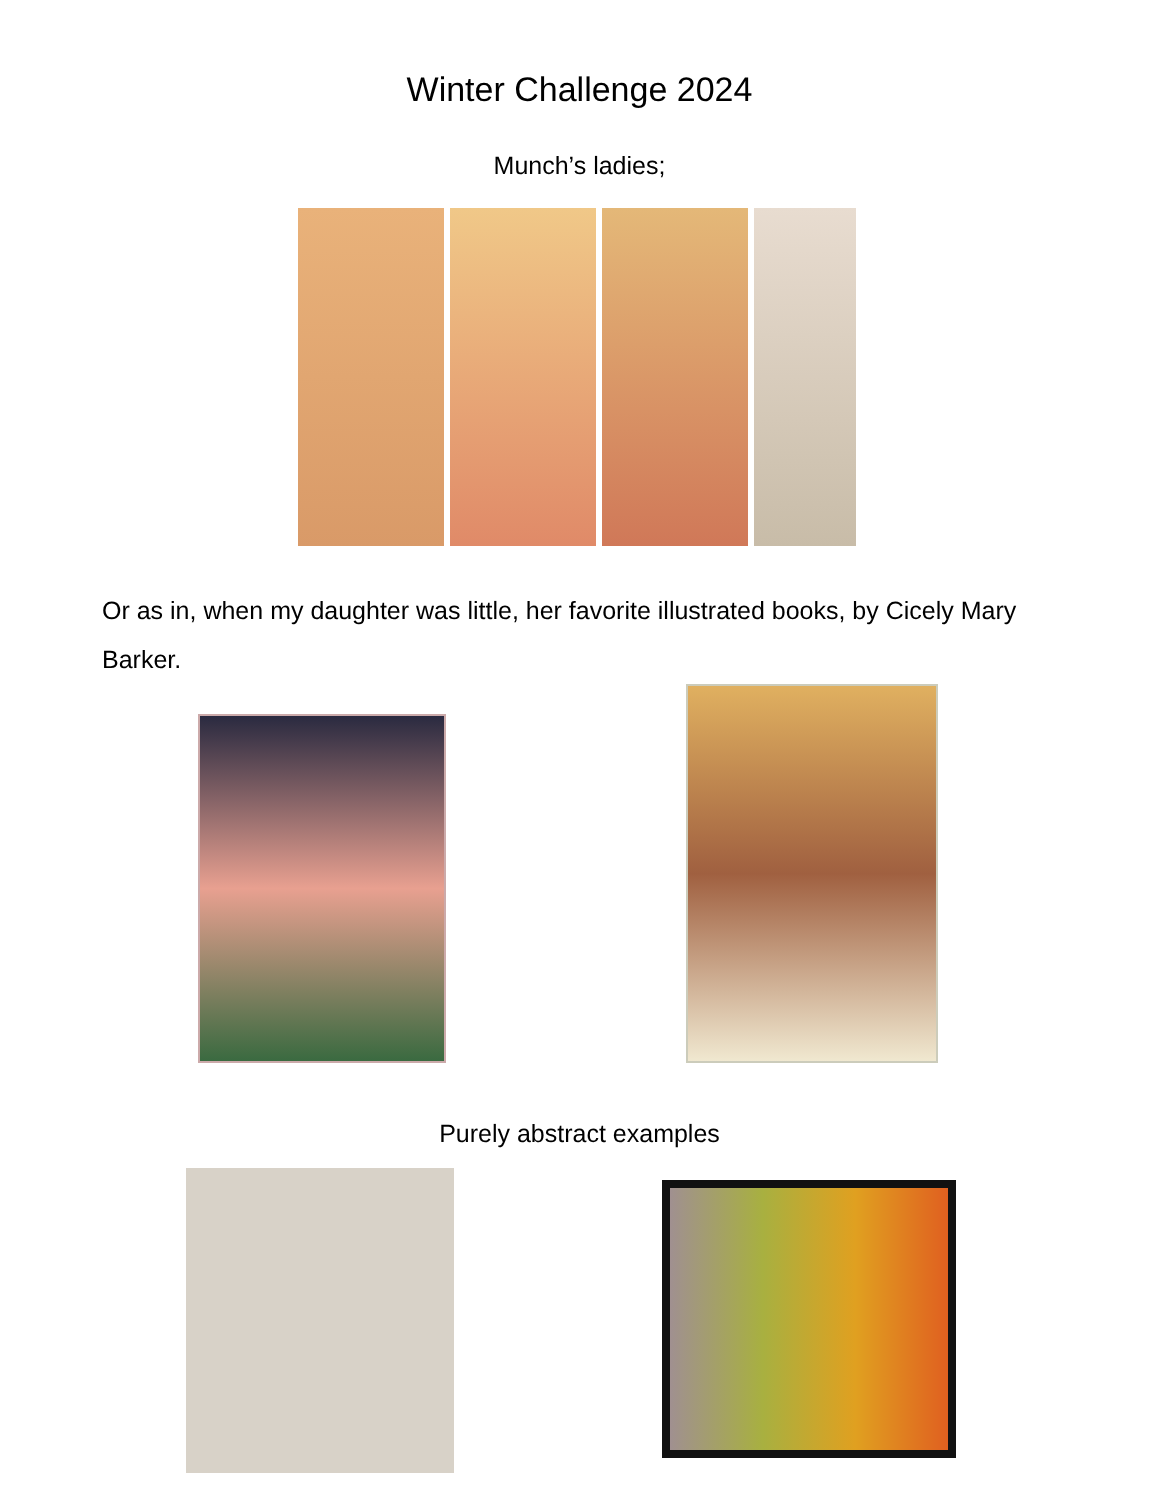Winter Challenge 2024
Munch’s ladies;
Or as in, when my daughter was little, her favorite illustrated books, by Cicely Mary Barker.
Purely abstract examples